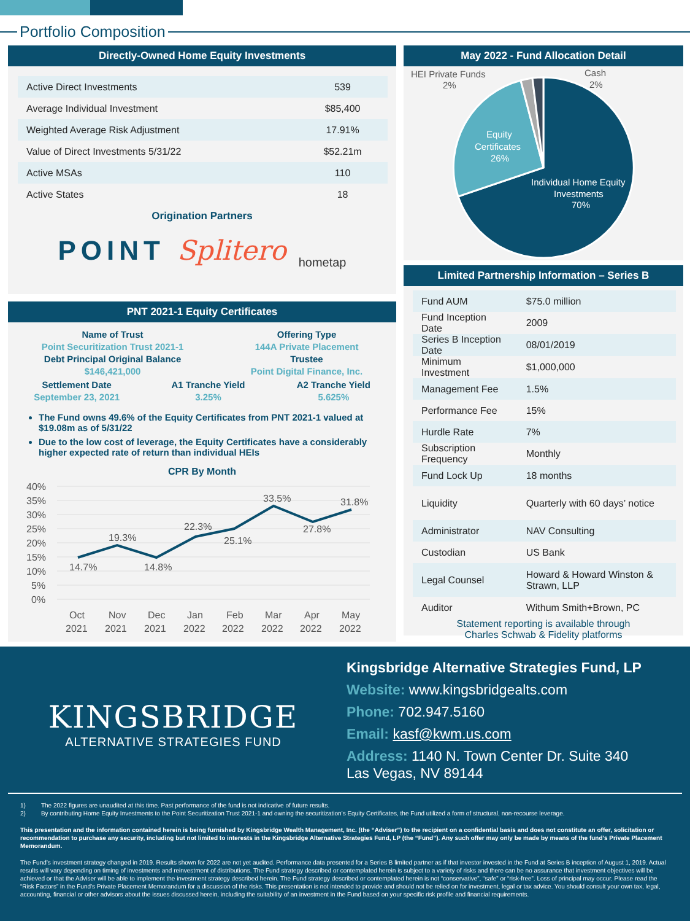Portfolio Composition
Directly-Owned Home Equity Investments
| Active Direct Investments | 539 |
| Average Individual Investment | $85,400 |
| Weighted Average Risk Adjustment | 17.91% |
| Value of Direct Investments 5/31/22 | $52.21m |
| Active MSAs | 110 |
| Active States | 18 |
Origination Partners
POINT Splitero hometap
PNT 2021-1 Equity Certificates
Name of Trust
Point Securitization Trust 2021-1
Debt Principal Original Balance
$146,421,000
Offering Type
144A Private Placement
Trustee
Point Digital Finance, Inc.
Settlement Date
September 23, 2021
A1 Tranche Yield
3.25%
A2 Tranche Yield
5.625%
The Fund owns 49.6% of the Equity Certificates from PNT 2021-1 valued at $19.08m as of 5/31/22
Due to the low cost of leverage, the Equity Certificates have a considerably higher expected rate of return than individual HEIs
CPR By Month
40%
35%
30%
25%
20%
15%
10%
5%
0%
14.7%
19.3%
14.8%
22.3%
25.1%
33.5%
27.8%
31.8%
Oct
Nov
Dec
Jan
Feb
Mar
Apr
May
2021
2021
2021
2022
2022
2022
2022
2022
May 2022 - Fund Allocation Detail
HEI Private Funds
2%
Cash
2%
Equity
Certificates
26%
Individual Home Equity
Investments
70%
Limited Partnership Information – Series B
| Fund AUM | $75.0 million |
| Fund Inception Date | 2009 |
| Series B Inception Date | 08/01/2019 |
| Minimum Investment | $1,000,000 |
| Management Fee | 1.5% |
| Performance Fee | 15% |
| Hurdle Rate | 7% |
| Subscription Frequency | Monthly |
| Fund Lock Up | 18 months |
| Liquidity | Quarterly with 60 days’ notice |
| Administrator | NAV Consulting |
| Custodian | US Bank |
| Legal Counsel | Howard & Howard Winston & Strawn, LLP |
| Auditor | Withum Smith+Brown, PC |
Statement reporting is available through
Charles Schwab & Fidelity platforms
KINGSBRIDGE
ALTERNATIVE STRATEGIES FUND
Kingsbridge Alternative Strategies Fund, LP
Website: www.kingsbridgealts.com
Phone: 702.947.5160
Email: kasf@kwm.us.com
Address: 1140 N. Town Center Dr. Suite 340
Las Vegas, NV 89144
1) The 2022 figures are unaudited at this time. Past performance of the fund is not indicative of future results.
2) By contributing Home Equity Investments to the Point Securitization Trust 2021-1 and owning the securitization’s Equity Certificates, the Fund utilized a form of structural, non-recourse leverage.
This presentation and the information contained herein is being furnished by Kingsbridge Wealth Management, Inc. (the “Adviser”) to the recipient on a confidential basis and does not constitute an offer, solicitation or recommendation to purchase any security, including but not limited to interests in the Kingsbridge Alternative Strategies Fund, LP (the “Fund”). Any such offer may only be made by means of the fund’s Private Placement Memorandum.
The Fund’s investment strategy changed in 2019. Results shown for 2022 are not yet audited. Performance data presented for a Series B limited partner as if that investor invested in the Fund at Series B inception of August 1, 2019. Actual results will vary depending on timing of investments and reinvestment of distributions. The Fund strategy described or contemplated herein is subject to a variety of risks and there can be no assurance that investment objectives will be achieved or that the Adviser will be able to implement the investment strategy described herein. The Fund strategy described or contemplated herein is not “conservative”, “safe” or “risk-free”. Loss of principal may occur. Please read the “Risk Factors” in the Fund’s Private Placement Memorandum for a discussion of the risks. This presentation is not intended to provide and should not be relied on for investment, legal or tax advice. You should consult your own tax, legal, accounting, financial or other advisors about the issues discussed herein, including the suitability of an investment in the Fund based on your specific risk profile and financial requirements.